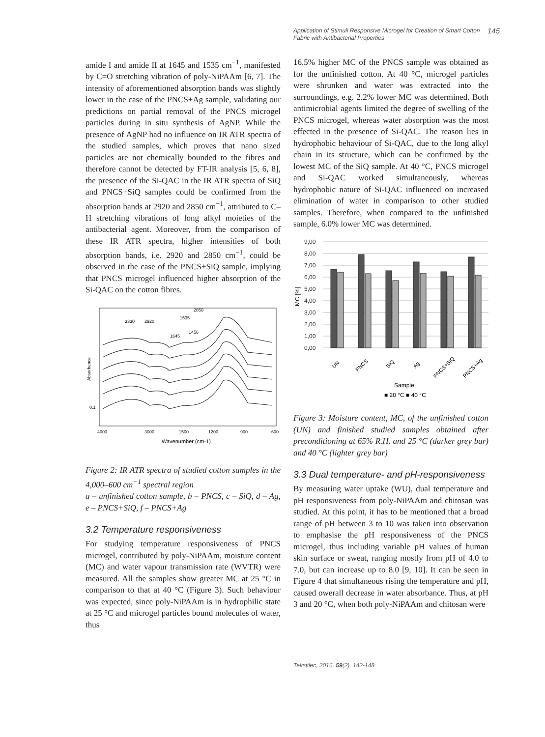Application of Stimuli Responsive Microgel for Creation of Smart Cotton Fabric with Antibacterial Properties 145
amide I and amide II at 1645 and 1535 cm<sup>−1</sup>, manifested by C=O stretching vibration of poly-NiPAAm [6, 7]. The intensity of aforementioned absorption bands was slightly lower in the case of the PNCS+Ag sample, validating our predictions on partial removal of the PNCS microgel particles during in situ synthesis of AgNP. While the presence of AgNP had no influence on IR ATR spectra of the studied samples, which proves that nano sized particles are not chemically bounded to the fibres and therefore cannot be detected by FT-IR analysis [5, 6, 8], the presence of the Si-QAC in the IR ATR spectra of SiQ and PNCS+SiQ samples could be confirmed from the absorption bands at 2920 and 2850 cm<sup>−1</sup>, attributed to C–H stretching vibrations of long alkyl moieties of the antibacterial agent. Moreover, from the comparison of these IR ATR spectra, higher intensities of both absorption bands, i.e. 2920 and 2850 cm<sup>−1</sup>, could be observed in the case of the PNCS+SiQ sample, implying that PNCS microgel influenced higher absorption of the Si-QAC on the cotton fibres.
Absorbance
2850
3330
2920
1535
1645
1456
0.1
4000
3000
1500
1200
900
600
Wavenumber (cm-1)
Figure 2: IR ATR spectra of studied cotton samples in the 4,000–600 cm<sup>−1</sup> spectral region
a – unfinished cotton sample, b – PNCS, c – SiQ, d – Ag, e – PNCS+SiQ, f – PNCS+Ag
3.2 Temperature responsiveness
For studying temperature responsiveness of PNCS microgel, contributed by poly-NiPAAm, moisture content (MC) and water vapour transmission rate (WVTR) were measured. All the samples show greater MC at 25 °C in comparison to that at 40 °C (Figure 3). Such behaviour was expected, since poly-NiPAAm is in hydrophilic state at 25 °C and microgel particles bound molecules of water, thus
16.5% higher MC of the PNCS sample was obtained as for the unfinished cotton. At 40 °C, microgel particles were shrunken and water was extracted into the surroundings, e.g. 2.2% lower MC was determined. Both antimicrobial agents limited the degree of swelling of the PNCS microgel, whereas water absorption was the most effected in the presence of Si-QAC. The reason lies in hydrophobic behaviour of Si-QAC, due to the long alkyl chain in its structure, which can be confirmed by the lowest MC of the SiQ sample. At 40 °C, PNCS microgel and Si-QAC worked simultaneously, whereas hydrophobic nature of Si-QAC influenced on increased elimination of water in comparison to other studied samples. Therefore, when compared to the unfinished sample, 6.0% lower MC was determined.
9,00
8,00
7,00
6,00
5,00
4,00
3,00
2,00
1,00
0,00
MC [%]
UN
PNCS
SiQ
Ag
PNCS+SiQ
PNCS+Ag
Sample
■ 20 °C ■ 40 °C
Figure 3: Moisture content, MC, of the unfinished cotton (UN) and finished studied samples obtained after preconditioning at 65% R.H. and 25 °C (darker grey bar) and 40 °C (lighter grey bar)
3.3 Dual temperature- and pH-responsiveness
By measuring water uptake (WU), dual temperature and pH responsiveness from poly-NiPAAm and chitosan was studied. At this point, it has to be mentioned that a broad range of pH between 3 to 10 was taken into observation to emphasise the pH responsiveness of the PNCS microgel, thus including variable pH values of human skin surface or sweat, ranging mostly from pH of 4.0 to 7.0, but can increase up to 8.0 [9, 10]. It can be seen in Figure 4 that simultaneous rising the temperature and pH, caused owerall decrease in water absorbance. Thus, at pH 3 and 20 °C, when both poly-NiPAAm and chitosan were
Tekstilec, 2016, 59(2), 142-148